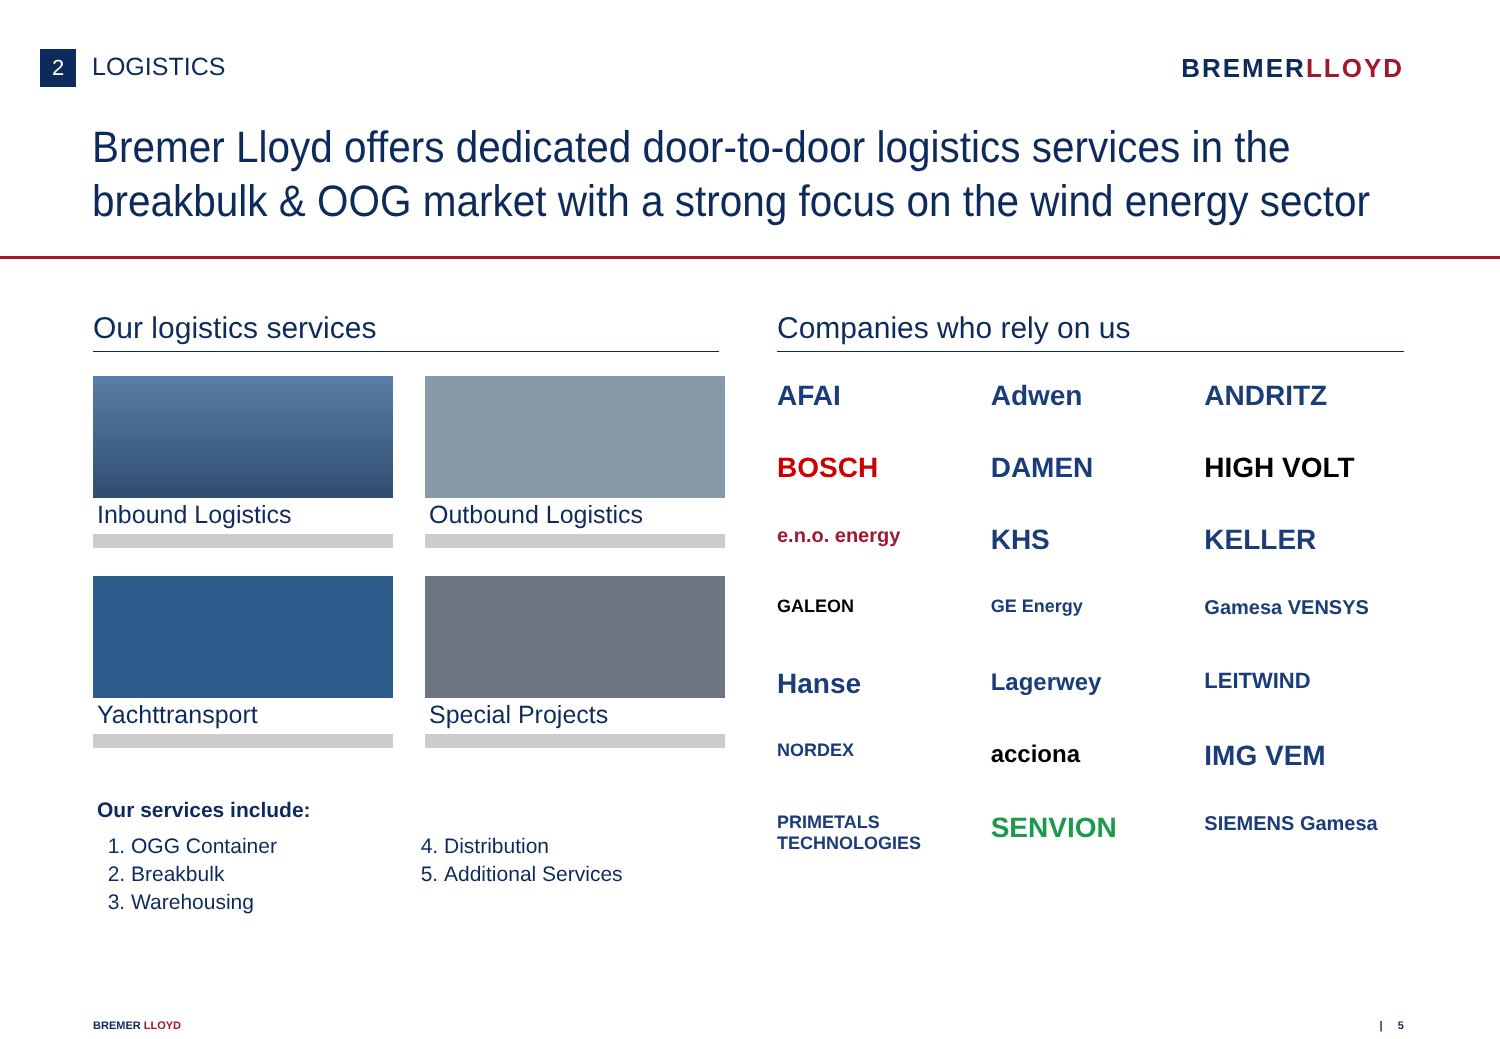2 LOGISTICS BREMERLLOYD
Bremer Lloyd offers dedicated door-to-door logistics services in the breakbulk & OOG market with a strong focus on the wind energy sector
Our logistics services
Inbound Logistics
Outbound Logistics
Yachttransport
Special Projects
Our services include:
1. OGG Container
2. Breakbulk
3. Warehousing
4. Distribution
5. Additional Services
Companies who rely on us
AFAI Adwen ANDRITZ BOSCH DAMEN HIGH VOLT e.n.o. energy KHS KELLER GALEON GE Energy Gamesa VENSYS Hanse Lagerwey LEITWIND NORDEX acciona IMG VEM PRIMETALS TECHNOLOGIES SENVION SIEMENS Gamesa
BREMER LLOYD | 5